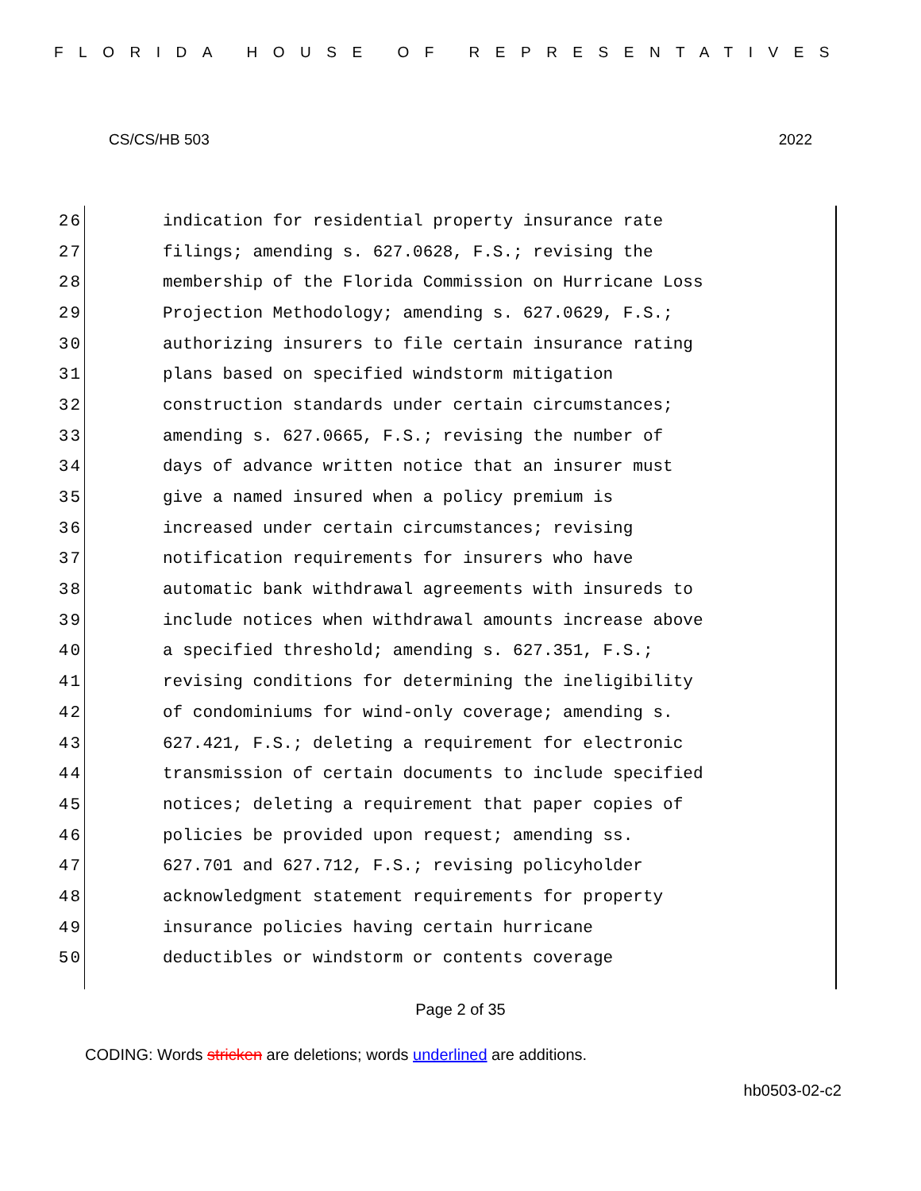FLORIDA HOUSE OF REPRESENTATIVES
CS/CS/HB 503 2022
26 indication for residential property insurance rate
27 filings; amending s. 627.0628, F.S.; revising the
28 membership of the Florida Commission on Hurricane Loss
29 Projection Methodology; amending s. 627.0629, F.S.;
30 authorizing insurers to file certain insurance rating
31 plans based on specified windstorm mitigation
32 construction standards under certain circumstances;
33 amending s. 627.0665, F.S.; revising the number of
34 days of advance written notice that an insurer must
35 give a named insured when a policy premium is
36 increased under certain circumstances; revising
37 notification requirements for insurers who have
38 automatic bank withdrawal agreements with insureds to
39 include notices when withdrawal amounts increase above
40 a specified threshold; amending s. 627.351, F.S.;
41 revising conditions for determining the ineligibility
42 of condominiums for wind-only coverage; amending s.
43 627.421, F.S.; deleting a requirement for electronic
44 transmission of certain documents to include specified
45 notices; deleting a requirement that paper copies of
46 policies be provided upon request; amending ss.
47 627.701 and 627.712, F.S.; revising policyholder
48 acknowledgment statement requirements for property
49 insurance policies having certain hurricane
50 deductibles or windstorm or contents coverage
Page 2 of 35
CODING: Words stricken are deletions; words underlined are additions.
hb0503-02-c2